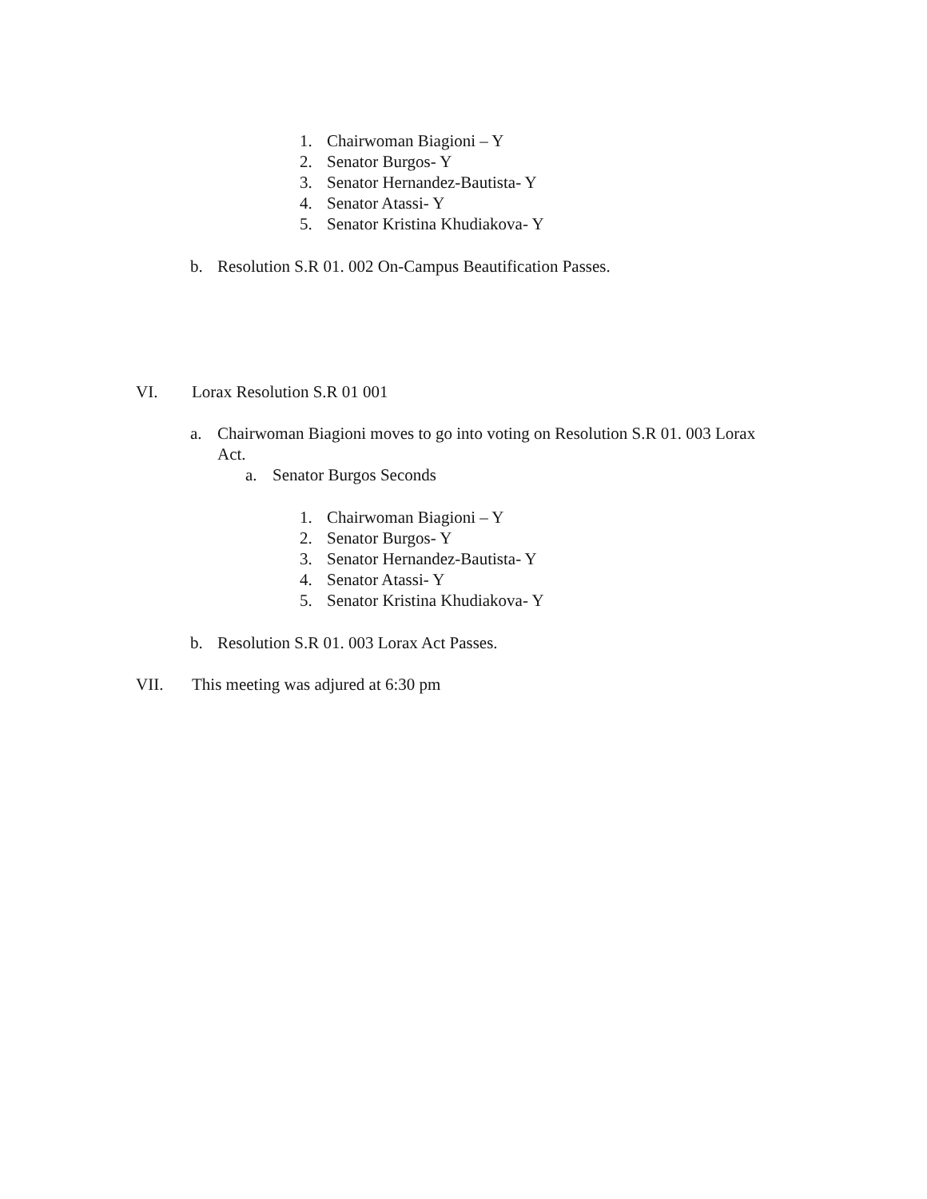1. Chairwoman Biagioni – Y
2. Senator Burgos- Y
3. Senator Hernandez-Bautista- Y
4. Senator Atassi- Y
5. Senator Kristina Khudiakova- Y
b. Resolution S.R 01. 002 On-Campus Beautification Passes.
VI. Lorax Resolution S.R 01 001
a. Chairwoman Biagioni moves to go into voting on Resolution S.R 01. 003 Lorax
Act.
a. Senator Burgos Seconds
1. Chairwoman Biagioni – Y
2. Senator Burgos- Y
3. Senator Hernandez-Bautista- Y
4. Senator Atassi- Y
5. Senator Kristina Khudiakova- Y
b. Resolution S.R 01. 003 Lorax Act Passes.
VII. This meeting was adjured at 6:30 pm